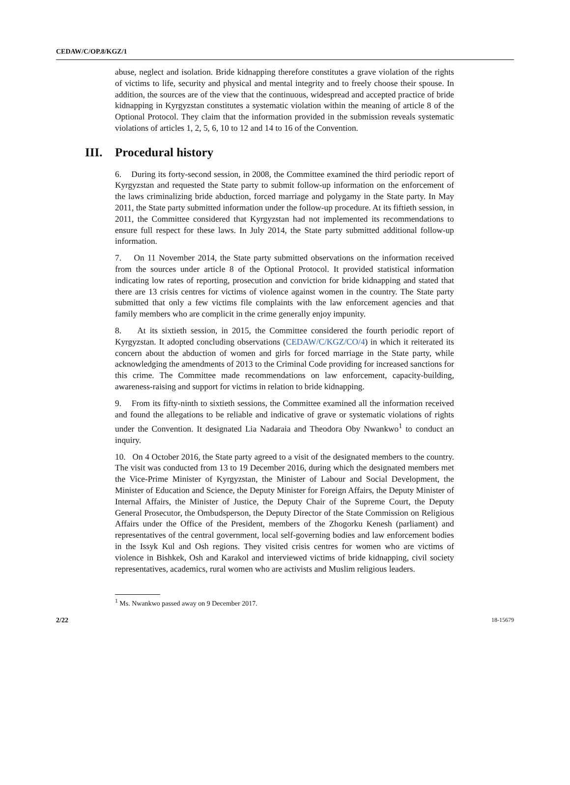CEDAW/C/OP.8/KGZ/1
abuse, neglect and isolation. Bride kidnapping therefore constitutes a grave violation of the rights of victims to life, security and physical and mental integrity and to freely choose their spouse. In addition, the sources are of the view that the continuous, widespread and accepted practice of bride kidnapping in Kyrgyzstan constitutes a systematic violation within the meaning of article 8 of the Optional Protocol. They claim that the information provided in the submission reveals systematic violations of articles 1, 2, 5, 6, 10 to 12 and 14 to 16 of the Convention.
III. Procedural history
6. During its forty-second session, in 2008, the Committee examined the third periodic report of Kyrgyzstan and requested the State party to submit follow-up information on the enforcement of the laws criminalizing bride abduction, forced marriage and polygamy in the State party. In May 2011, the State party submitted information under the follow-up procedure. At its fiftieth session, in 2011, the Committee considered that Kyrgyzstan had not implemented its recommendations to ensure full respect for these laws. In July 2014, the State party submitted additional follow-up information.
7. On 11 November 2014, the State party submitted observations on the information received from the sources under article 8 of the Optional Protocol. It provided statistical information indicating low rates of reporting, prosecution and conviction for bride kidnapping and stated that there are 13 crisis centres for victims of violence against women in the country. The State party submitted that only a few victims file complaints with the law enforcement agencies and that family members who are complicit in the crime generally enjoy impunity.
8. At its sixtieth session, in 2015, the Committee considered the fourth periodic report of Kyrgyzstan. It adopted concluding observations (CEDAW/C/KGZ/CO/4) in which it reiterated its concern about the abduction of women and girls for forced marriage in the State party, while acknowledging the amendments of 2013 to the Criminal Code providing for increased sanctions for this crime. The Committee made recommendations on law enforcement, capacity-building, awareness-raising and support for victims in relation to bride kidnapping.
9. From its fifty-ninth to sixtieth sessions, the Committee examined all the information received and found the allegations to be reliable and indicative of grave or systematic violations of rights under the Convention. It designated Lia Nadaraia and Theodora Oby Nwankwo<sup>1</sup> to conduct an inquiry.
10. On 4 October 2016, the State party agreed to a visit of the designated members to the country. The visit was conducted from 13 to 19 December 2016, during which the designated members met the Vice-Prime Minister of Kyrgyzstan, the Minister of Labour and Social Development, the Minister of Education and Science, the Deputy Minister for Foreign Affairs, the Deputy Minister of Internal Affairs, the Minister of Justice, the Deputy Chair of the Supreme Court, the Deputy General Prosecutor, the Ombudsperson, the Deputy Director of the State Commission on Religious Affairs under the Office of the President, members of the Zhogorku Kenesh (parliament) and representatives of the central government, local self-governing bodies and law enforcement bodies in the Issyk Kul and Osh regions. They visited crisis centres for women who are victims of violence in Bishkek, Osh and Karakol and interviewed victims of bride kidnapping, civil society representatives, academics, rural women who are activists and Muslim religious leaders.
<sup>1</sup> Ms. Nwankwo passed away on 9 December 2017.
2/22 18-15679